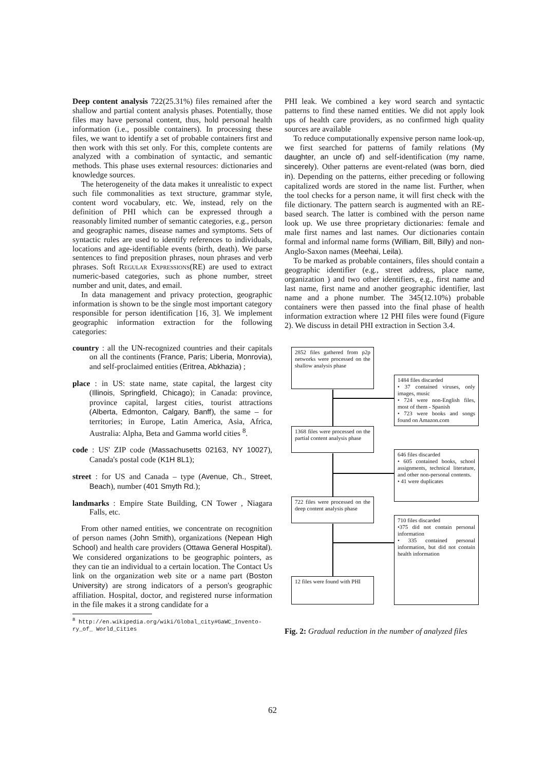Deep content analysis 722(25.31%) files remained after the shallow and partial content analysis phases. Potentially, those files may have personal content, thus, hold personal health information (i.e., possible containers). In processing these files, we want to identify a set of probable containers first and then work with this set only. For this, complete contents are analyzed with a combination of syntactic, and semantic methods. This phase uses external resources: dictionaries and knowledge sources.
The heterogeneity of the data makes it unrealistic to expect such file commonalities as text structure, grammar style, content word vocabulary, etc. We, instead, rely on the definition of PHI which can be expressed through a reasonably limited number of semantic categories, e.g., person and geographic names, disease names and symptoms. Sets of syntactic rules are used to identify references to individuals, locations and age-identifiable events (birth, death). We parse sentences to find preposition phrases, noun phrases and verb phrases. Soft Regular Expressions(RE) are used to extract numeric-based categories, such as phone number, street number and unit, dates, and email.
In data management and privacy protection, geographic information is shown to be the single most important category responsible for person identification [16, 3]. We implement geographic information extraction for the following categories:
country : all the UN-recognized countries and their capitals on all the continents (France, Paris; Liberia, Monrovia), and self-proclaimed entities (Eritrea, Abkhazia) ;
place : in US: state name, state capital, the largest city (Illinois, Springfield, Chicago); in Canada: province, province capital, largest cities, tourist attractions (Alberta, Edmonton, Calgary, Banff), the same – for territories; in Europe, Latin America, Asia, Africa, Australia: Alpha, Beta and Gamma world cities <sup>8</sup>.
code : US' ZIP code (Massachusetts 02163, NY 10027), Canada's postal code (K1H 8L1);
street : for US and Canada – type (Avenue, Ch., Street, Beach), number (401 Smyth Rd.);
landmarks : Empire State Building, CN Tower , Niagara Falls, etc.
From other named entities, we concentrate on recognition of person names (John Smith), organizations (Nepean High School) and health care providers (Ottawa General Hospital). We considered organizations to be geographic pointers, as they can tie an individual to a certain location. The Contact Us link on the organization web site or a name part (Boston University) are strong indicators of a person's geographic affiliation. Hospital, doctor, and registered nurse information in the file makes it a strong candidate for a
<sup>8</sup> http://en.wikipedia.org/wiki/Global_city#GaWC_Invento-
ry_of_ World_Cities
PHI leak. We combined a key word search and syntactic patterns to find these named entities. We did not apply look ups of health care providers, as no confirmed high quality sources are available
To reduce computationally expensive person name look-up, we first searched for patterns of family relations (My daughter, an uncle of) and self-identification (my name, sincerely). Other patterns are event-related (was born, died in). Depending on the patterns, either preceding or following capitalized words are stored in the name list. Further, when the tool checks for a person name, it will first check with the file dictionary. The pattern search is augmented with an RE-based search. The latter is combined with the person name look up. We use three proprietary dictionaries: female and male first names and last names. Our dictionaries contain formal and informal name forms (William, Bill, Billy) and non-Anglo-Saxon names (Meehai, Leila).
To be marked as probable containers, files should contain a geographic identifier (e.g., street address, place name, organization ) and two other identifiers, e.g., first name and last name, first name and another geographic identifier, last name and a phone number. The 345(12.10%) probable containers were then passed into the final phase of health information extraction where 12 PHI files were found (Figure 2). We discuss in detail PHI extraction in Section 3.4.
2852 files gathered from p2p networks were processed on the shallow analysis phase
1484 files discarded
• 37 contained viruses, only images, music
• 724 were non-English files, most of them - Spanish
• 723 were books and songs found on Amazon.com
1368 files were processed on the partial content analysis phase
646 files discarded
• 605 contained books, school assignments, technical literature, and other non-personal contents.
• 41 were duplicates
722 files were processed on the deep content analysis phase
710 files discarded
•375 did not contain personal information
• 335 contained personal information, but did not contain health information
12 files were found with PHI
Fig. 2: Gradual reduction in the number of analyzed files
62